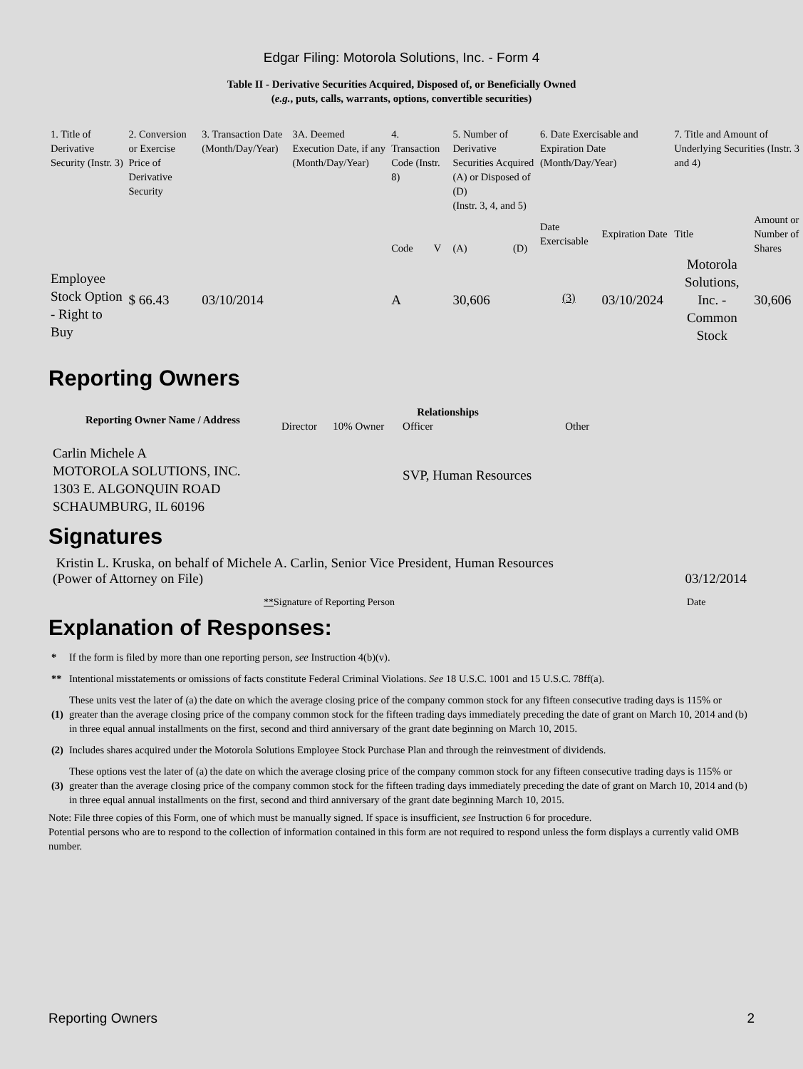Edgar Filing: Motorola Solutions, Inc. - Form 4
Table II - Derivative Securities Acquired, Disposed of, or Beneficially Owned
(e.g., puts, calls, warrants, options, convertible securities)
| 1. Title of Derivative Security (Instr. 3) | 2. Conversion or Exercise Price of Derivative Security | 3. Transaction Date (Month/Day/Year) | 3A. Deemed Execution Date, if any (Month/Day/Year) | 4. Transaction Code (Instr. 8) | | 5. Number of Derivative Securities Acquired (A) or Disposed of (D) (Instr. 3, 4, and 5) | | 6. Date Exercisable and Expiration Date (Month/Day/Year) | | 7. Title and Amount of Underlying Securities (Instr. 3 and 4) | |
| | | | | Code | V | (A) | (D) | Date Exercisable | Expiration Date | Title | Amount or Number of Shares |
| Employee Stock Option - Right to Buy | $ 66.43 | 03/10/2014 | | A | | 30,606 | | <sup>(3)</sup> | 03/10/2024 | Motorola Solutions, Inc. - Common Stock | 30,606 |
Reporting Owners
| Reporting Owner Name / Address | Relationships | | | |
| --- | --- | --- | --- | --- |
| | Director | 10% Owner | Officer | Other |
| Carlin Michele A MOTOROLA SOLUTIONS, INC. 1303 E. ALGONQUIN ROAD SCHAUMBURG, IL 60196 | | | SVP, Human Resources | |
Signatures
Kristin L. Kruska, on behalf of Michele A. Carlin, Senior Vice President, Human Resources
(Power of Attorney on File)
03/12/2014
**Signature of Reporting Person Date
Explanation of Responses:
| * | If the form is filed by more than one reporting person, see Instruction 4(b)(v). |
| ** | Intentional misstatements or omissions of facts constitute Federal Criminal Violations. See 18 U.S.C. 1001 and 15 U.S.C. 78ff(a). |
| (1) | These units vest the later of (a) the date on which the average closing price of the company common stock for any fifteen consecutive trading days is 115% or greater than the average closing price of the company common stock for the fifteen trading days immediately preceding the date of grant on March 10, 2014 and (b) in three equal annual installments on the first, second and third anniversary of the grant date beginning on March 10, 2015. |
| (2) | Includes shares acquired under the Motorola Solutions Employee Stock Purchase Plan and through the reinvestment of dividends. |
| (3) | These options vest the later of (a) the date on which the average closing price of the company common stock for any fifteen consecutive trading days is 115% or greater than the average closing price of the company common stock for the fifteen trading days immediately preceding the date of grant on March 10, 2014 and (b) in three equal annual installments on the first, second and third anniversary of the grant date beginning March 10, 2015. |
Note: File three copies of this Form, one of which must be manually signed. If space is insufficient, see Instruction 6 for procedure.
Potential persons who are to respond to the collection of information contained in this form are not required to respond unless the form displays a currently valid OMB number.
Reporting Owners 2